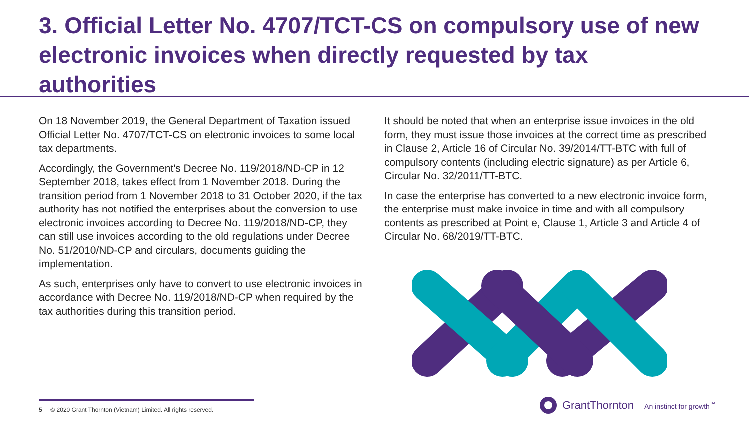3. Official Letter No. 4707/TCT-CS on compulsory use of new electronic invoices when directly requested by tax authorities
On 18 November 2019, the General Department of Taxation issued Official Letter No. 4707/TCT-CS on electronic invoices to some local tax departments.
Accordingly, the Government's Decree No. 119/2018/ND-CP in 12 September 2018, takes effect from 1 November 2018. During the transition period from 1 November 2018 to 31 October 2020, if the tax authority has not notified the enterprises about the conversion to use electronic invoices according to Decree No. 119/2018/ND-CP, they can still use invoices according to the old regulations under Decree No. 51/2010/ND-CP and circulars, documents guiding the implementation.
As such, enterprises only have to convert to use electronic invoices in accordance with Decree No. 119/2018/ND-CP when required by the tax authorities during this transition period.
It should be noted that when an enterprise issue invoices in the old form, they must issue those invoices at the correct time as prescribed in Clause 2, Article 16 of Circular No. 39/2014/TT-BTC with full of compulsory contents (including electric signature) as per Article 6, Circular No. 32/2011/TT-BTC.
In case the enterprise has converted to a new electronic invoice form, the enterprise must make invoice in time and with all compulsory contents as prescribed at Point e, Clause 1, Article 3 and Article 4 of Circular No. 68/2019/TT-BTC.
5 © 2020 Grant Thornton (Vietnam) Limited. All rights reserved.
GrantThornton An instinct for growth<sup>™</sup>